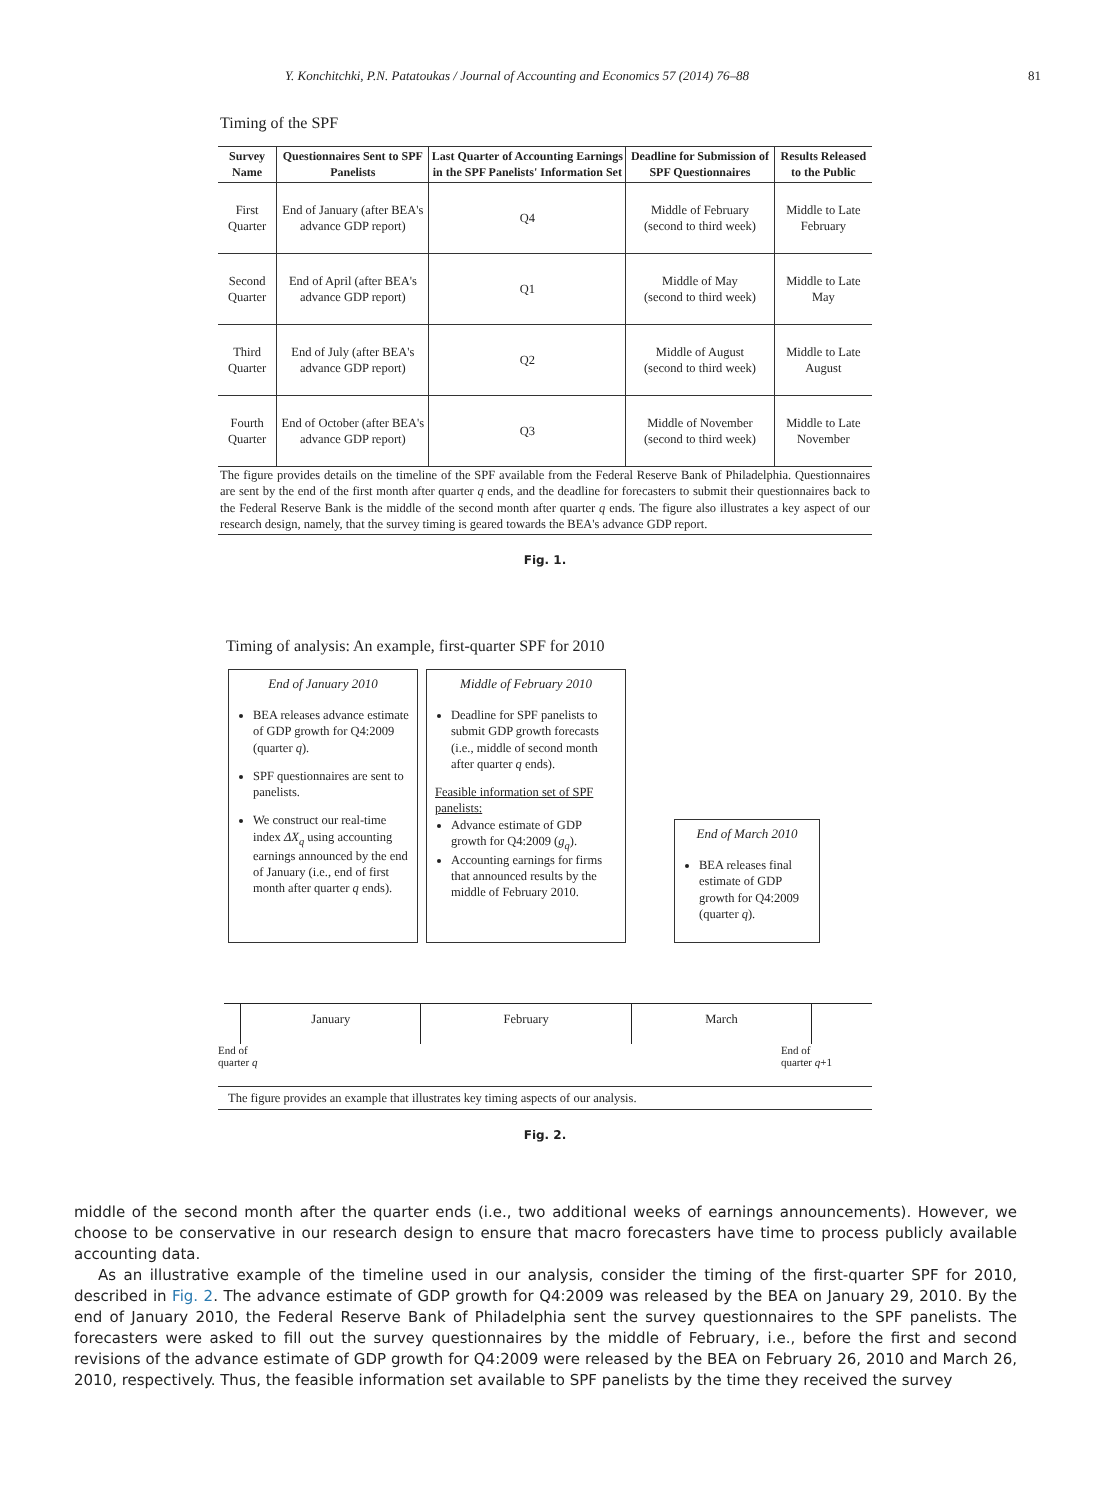Y. Konchitchki, P.N. Patatoukas / Journal of Accounting and Economics 57 (2014) 76–88 81
Timing of the SPF
| Survey Name | Questionnaires Sent to SPF Panelists | Last Quarter of Accounting Earnings in the SPF Panelists' Information Set | Deadline for Submission of SPF Questionnaires | Results Released to the Public |
| --- | --- | --- | --- | --- |
| First Quarter | End of January (after BEA's advance GDP report) | Q4 | Middle of February (second to third week) | Middle to Late February |
| Second Quarter | End of April (after BEA's advance GDP report) | Q1 | Middle of May (second to third week) | Middle to Late May |
| Third Quarter | End of July (after BEA's advance GDP report) | Q2 | Middle of August (second to third week) | Middle to Late August |
| Fourth Quarter | End of October (after BEA's advance GDP report) | Q3 | Middle of November (second to third week) | Middle to Late November |
The figure provides details on the timeline of the SPF available from the Federal Reserve Bank of Philadelphia. Questionnaires are sent by the end of the first month after quarter q ends, and the deadline for forecasters to submit their questionnaires back to the Federal Reserve Bank is the middle of the second month after quarter q ends. The figure also illustrates a key aspect of our research design, namely, that the survey timing is geared towards the BEA's advance GDP report.
Fig. 1.
Timing of analysis: An example, first-quarter SPF for 2010
End of January 2010
BEA releases advance estimate of GDP growth for Q4:2009 (quarter q).
SPF questionnaires are sent to panelists.
We construct our real-time index ΔX<sub>q</sub> using accounting earnings announced by the end of January (i.e., end of first month after quarter q ends).
Middle of February 2010
Deadline for SPF panelists to submit GDP growth forecasts (i.e., middle of second month after quarter q ends).
Feasible information set of SPF panelists:
Advance estimate of GDP growth for Q4:2009 (g<sub>q</sub>).
Accounting earnings for firms that announced results by the middle of February 2010.
End of March 2010
BEA releases final estimate of GDP growth for Q4:2009 (quarter q).
January February March
End of
quarter q End of
quarter q+1
The figure provides an example that illustrates key timing aspects of our analysis.
Fig. 2.
middle of the second month after the quarter ends (i.e., two additional weeks of earnings announcements). However, we choose to be conservative in our research design to ensure that macro forecasters have time to process publicly available accounting data.
As an illustrative example of the timeline used in our analysis, consider the timing of the first-quarter SPF for 2010, described in Fig. 2. The advance estimate of GDP growth for Q4:2009 was released by the BEA on January 29, 2010. By the end of January 2010, the Federal Reserve Bank of Philadelphia sent the survey questionnaires to the SPF panelists. The forecasters were asked to fill out the survey questionnaires by the middle of February, i.e., before the first and second revisions of the advance estimate of GDP growth for Q4:2009 were released by the BEA on February 26, 2010 and March 26, 2010, respectively. Thus, the feasible information set available to SPF panelists by the time they received the survey